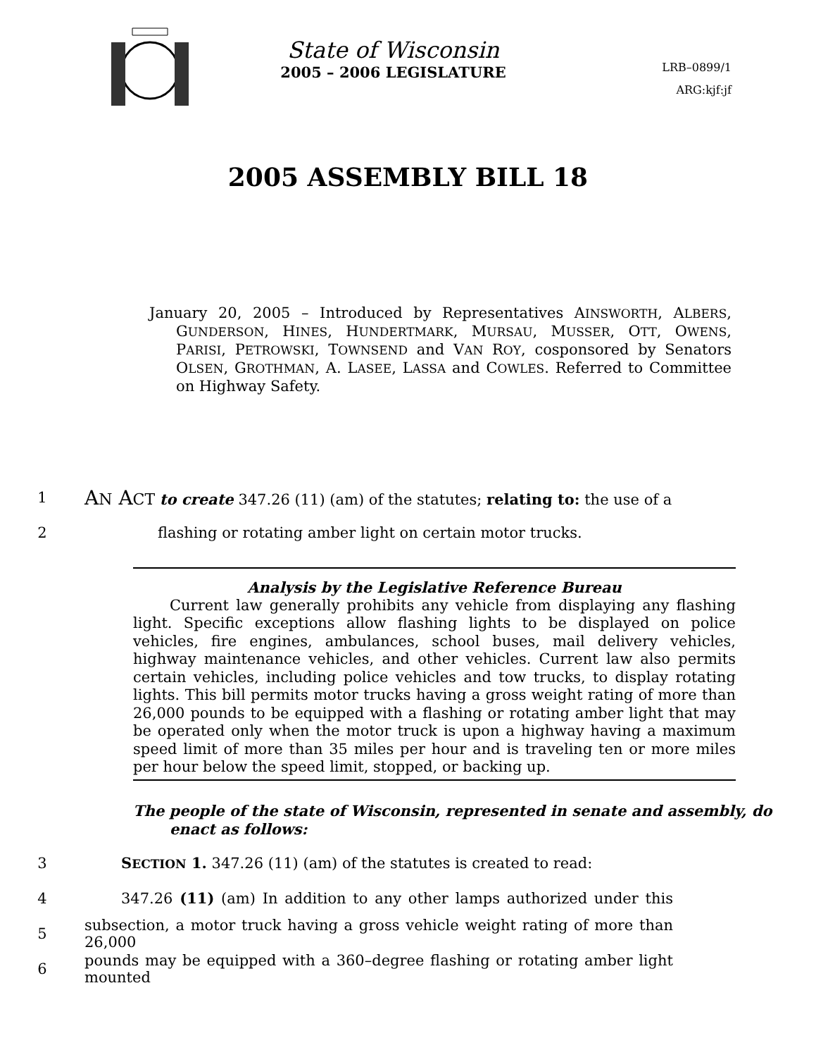State of Wisconsin
2005 – 2006 LEGISLATURE
LRB–0899/1
ARG:kjf:jf
2005 ASSEMBLY BILL 18
January 20, 2005 – Introduced by Representatives AINSWORTH, ALBERS, GUNDERSON, HINES, HUNDERTMARK, MURSAU, MUSSER, OTT, OWENS, PARISI, PETROWSKI, TOWNSEND and VAN ROY, cosponsored by Senators OLSEN, GROTHMAN, A. LASEE, LASSA and COWLES. Referred to Committee on Highway Safety.
1
AN ACT to create 347.26 (11) (am) of the statutes; relating to: the use of a
2 flashing or rotating amber light on certain motor trucks.
Analysis by the Legislative Reference Bureau
Current law generally prohibits any vehicle from displaying any flashing light. Specific exceptions allow flashing lights to be displayed on police vehicles, fire engines, ambulances, school buses, mail delivery vehicles, highway maintenance vehicles, and other vehicles. Current law also permits certain vehicles, including police vehicles and tow trucks, to display rotating lights. This bill permits motor trucks having a gross weight rating of more than 26,000 pounds to be equipped with a flashing or rotating amber light that may be operated only when the motor truck is upon a highway having a maximum speed limit of more than 35 miles per hour and is traveling ten or more miles per hour below the speed limit, stopped, or backing up.
The people of the state of Wisconsin, represented in senate and assembly, do enact as follows:
3 SECTION 1. 347.26 (11) (am) of the statutes is created to read:
4
347.26 (11) (am) In addition to any other lamps authorized under this
5
subsection, a motor truck having a gross vehicle weight rating of more than 26,000
6
pounds may be equipped with a 360–degree flashing or rotating amber light mounted